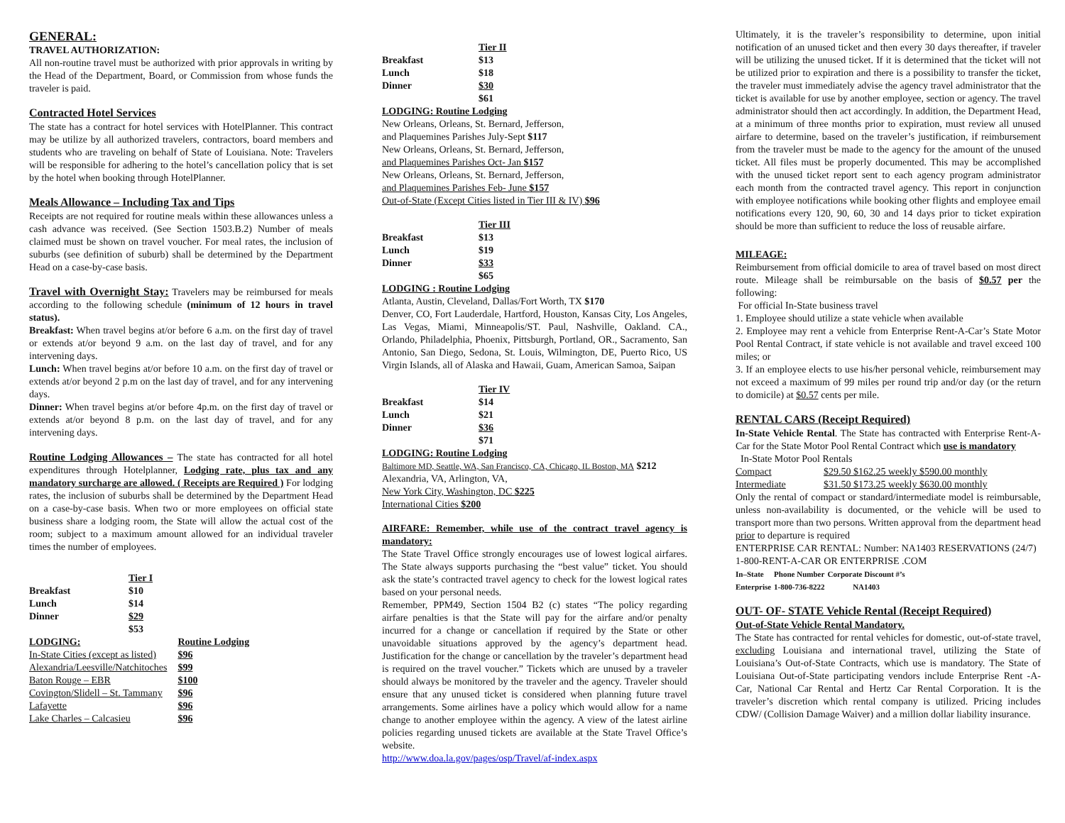GENERAL:
TRAVEL AUTHORIZATION:
All non-routine travel must be authorized with prior approvals in writing by the Head of the Department, Board, or Commission from whose funds the traveler is paid.
Contracted Hotel Services
The state has a contract for hotel services with HotelPlanner. This contract may be utilize by all authorized travelers, contractors, board members and students who are traveling on behalf of State of Louisiana. Note: Travelers will be responsible for adhering to the hotel’s cancellation policy that is set by the hotel when booking through HotelPlanner.
Meals Allowance – Including Tax and Tips
Receipts are not required for routine meals within these allowances unless a cash advance was received. (See Section 1503.B.2) Number of meals claimed must be shown on travel voucher. For meal rates, the inclusion of suburbs (see definition of suburb) shall be determined by the Department Head on a case-by-case basis.
Travel with Overnight Stay: Travelers may be reimbursed for meals according to the following schedule (minimum of 12 hours in travel status).
Breakfast: When travel begins at/or before 6 a.m. on the first day of travel or extends at/or beyond 9 a.m. on the last day of travel, and for any intervening days.
Lunch: When travel begins at/or before 10 a.m. on the first day of travel or extends at/or beyond 2 p.m on the last day of travel, and for any intervening days.
Dinner: When travel begins at/or before 4p.m. on the first day of travel or extends at/or beyond 8 p.m. on the last day of travel, and for any intervening days.
Routine Lodging Allowances – The state has contracted for all hotel expenditures through Hotelplanner, Lodging rate, plus tax and any mandatory surcharge are allowed. ( Receipts are Required ) For lodging rates, the inclusion of suburbs shall be determined by the Department Head on a case-by-case basis. When two or more employees on official state business share a lodging room, the State will allow the actual cost of the room; subject to a maximum amount allowed for an individual traveler times the number of employees.
| | Tier I |
| --- | --- |
| Breakfast | $10 |
| Lunch | $14 |
| Dinner | $29 |
| | $53 |
| LODGING: | Routine Lodging |
| --- | --- |
| In-State Cities (except as listed) | $96 |
| Alexandria/Leesville/Natchitoches | $99 |
| Baton Rouge – EBR | $100 |
| Covington/Slidell – St. Tammany | $96 |
| Lafayette | $96 |
| Lake Charles – Calcasieu | $96 |
| | Tier II |
| --- | --- |
| Breakfast | $13 |
| Lunch | $18 |
| Dinner | $30 |
| | $61 |
LODGING: Routine Lodging
New Orleans, Orleans, St. Bernard, Jefferson,
and Plaquemines Parishes July-Sept $117
New Orleans, Orleans, St. Bernard, Jefferson,
and Plaquemines Parishes Oct- Jan $157
New Orleans, Orleans, St. Bernard, Jefferson,
and Plaquemines Parishes Feb- June $157
Out-of-State (Except Cities listed in Tier III & IV) $96
| | Tier III |
| --- | --- |
| Breakfast | $13 |
| Lunch | $19 |
| Dinner | $33 |
| | $65 |
LODGING : Routine Lodging
Atlanta, Austin, Cleveland, Dallas/Fort Worth, TX $170
Denver, CO, Fort Lauderdale, Hartford, Houston, Kansas City, Los Angeles, Las Vegas, Miami, Minneapolis/ST. Paul, Nashville, Oakland. CA., Orlando, Philadelphia, Phoenix, Pittsburgh, Portland, OR., Sacramento, San Antonio, San Diego, Sedona, St. Louis, Wilmington, DE, Puerto Rico, US Virgin Islands, all of Alaska and Hawaii, Guam, American Samoa, Saipan
| | Tier IV |
| --- | --- |
| Breakfast | $14 |
| Lunch | $21 |
| Dinner | $36 |
| | $71 |
LODGING: Routine Lodging
Baltimore MD, Seattle, WA, San Francisco, CA, Chicago, IL Boston, MA $212
Alexandria, VA, Arlington, VA,
New York City, Washington, DC $225
International Cities $200
AIRFARE: Remember, while use of the contract travel agency is mandatory:
The State Travel Office strongly encourages use of lowest logical airfares. The State always supports purchasing the “best value” ticket. You should ask the state’s contracted travel agency to check for the lowest logical rates based on your personal needs.
Remember, PPM49, Section 1504 B2 (c) states “The policy regarding airfare penalties is that the State will pay for the airfare and/or penalty incurred for a change or cancellation if required by the State or other unavoidable situations approved by the agency’s department head. Justification for the change or cancellation by the traveler’s department head is required on the travel voucher.” Tickets which are unused by a traveler should always be monitored by the traveler and the agency. Traveler should ensure that any unused ticket is considered when planning future travel arrangements. Some airlines have a policy which would allow for a name change to another employee within the agency. A view of the latest airline policies regarding unused tickets are available at the State Travel Office’s website.
http://www.doa.la.gov/pages/osp/Travel/af-index.aspx
Ultimately, it is the traveler’s responsibility to determine, upon initial notification of an unused ticket and then every 30 days thereafter, if traveler will be utilizing the unused ticket. If it is determined that the ticket will not be utilized prior to expiration and there is a possibility to transfer the ticket, the traveler must immediately advise the agency travel administrator that the ticket is available for use by another employee, section or agency. The travel administrator should then act accordingly. In addition, the Department Head, at a minimum of three months prior to expiration, must review all unused airfare to determine, based on the traveler’s justification, if reimbursement from the traveler must be made to the agency for the amount of the unused ticket. All files must be properly documented. This may be accomplished with the unused ticket report sent to each agency program administrator each month from the contracted travel agency. This report in conjunction with employee notifications while booking other flights and employee email notifications every 120, 90, 60, 30 and 14 days prior to ticket expiration should be more than sufficient to reduce the loss of reusable airfare.
MILEAGE:
Reimbursement from official domicile to area of travel based on most direct route. Mileage shall be reimbursable on the basis of $0.57 per the following:
For official In-State business travel
1. Employee should utilize a state vehicle when available
2. Employee may rent a vehicle from Enterprise Rent-A-Car’s State Motor Pool Rental Contract, if state vehicle is not available and travel exceed 100 miles; or
3. If an employee elects to use his/her personal vehicle, reimbursement may not exceed a maximum of 99 miles per round trip and/or day (or the return to domicile) at $0.57 cents per mile.
RENTAL CARS (Receipt Required)
In-State Vehicle Rental. The State has contracted with Enterprise Rent-A- Car for the State Motor Pool Rental Contract which use is mandatory
In-State Motor Pool Rentals
| Compact | $29.50 $162.25 weekly $590.00 monthly |
| Intermediate | $31.50 $173.25 weekly $630.00 monthly |
Only the rental of compact or standard/intermediate model is reimbursable, unless non-availability is documented, or the vehicle will be used to transport more than two persons. Written approval from the department head prior to departure is required
ENTERPRISE CAR RENTAL: Number: NA1403 RESERVATIONS (24/7)
1-800-RENT-A-CAR OR ENTERPRISE .COM
| In–State | Phone Number | Corporate Discount #’s |
| --- | --- | --- |
| Enterprise | 1-800-736-8222 | NA1403 |
OUT- OF- STATE Vehicle Rental (Receipt Required)
Out-of-State Vehicle Rental Mandatory.
The State has contracted for rental vehicles for domestic, out-of-state travel, excluding Louisiana and international travel, utilizing the State of Louisiana’s Out-of-State Contracts, which use is mandatory. The State of Louisiana Out-of-State participating vendors include Enterprise Rent -A-Car, National Car Rental and Hertz Car Rental Corporation. It is the traveler’s discretion which rental company is utilized. Pricing includes CDW/ (Collision Damage Waiver) and a million dollar liability insurance.